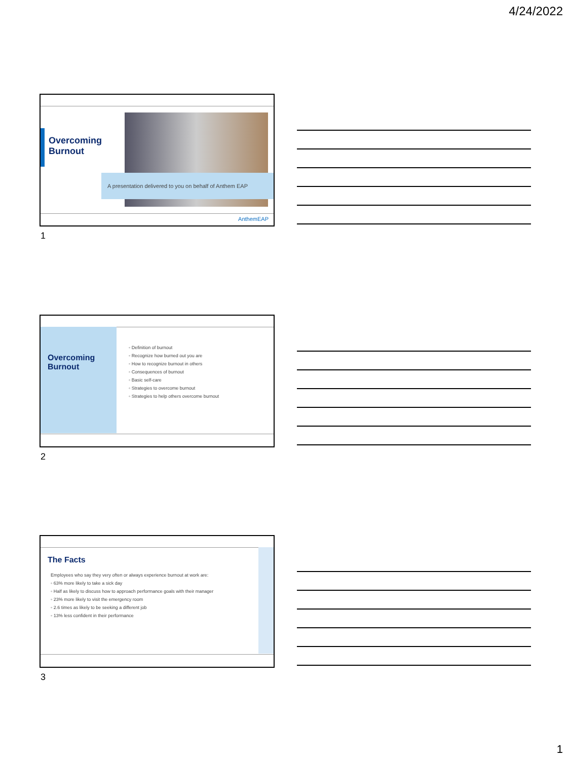4/24/2022
Overcoming
Burnout
A presentation delivered to you on behalf of Anthem EAP
AnthemEAP
1
Overcoming
Burnout
◦ Definition of burnout
◦ Recognize how burned out you are
◦ How to recognize burnout in others
◦ Consequences of burnout
◦ Basic self-care
◦ Strategies to overcome burnout
◦ Strategies to help others overcome burnout
2
The Facts
Employees who say they very often or always experience burnout at work are:
◦ 63% more likely to take a sick day
◦ Half as likely to discuss how to approach performance goals with their manager
◦ 23% more likely to visit the emergency room
◦ 2.6 times as likely to be seeking a different job
◦ 13% less confident in their performance
3
1